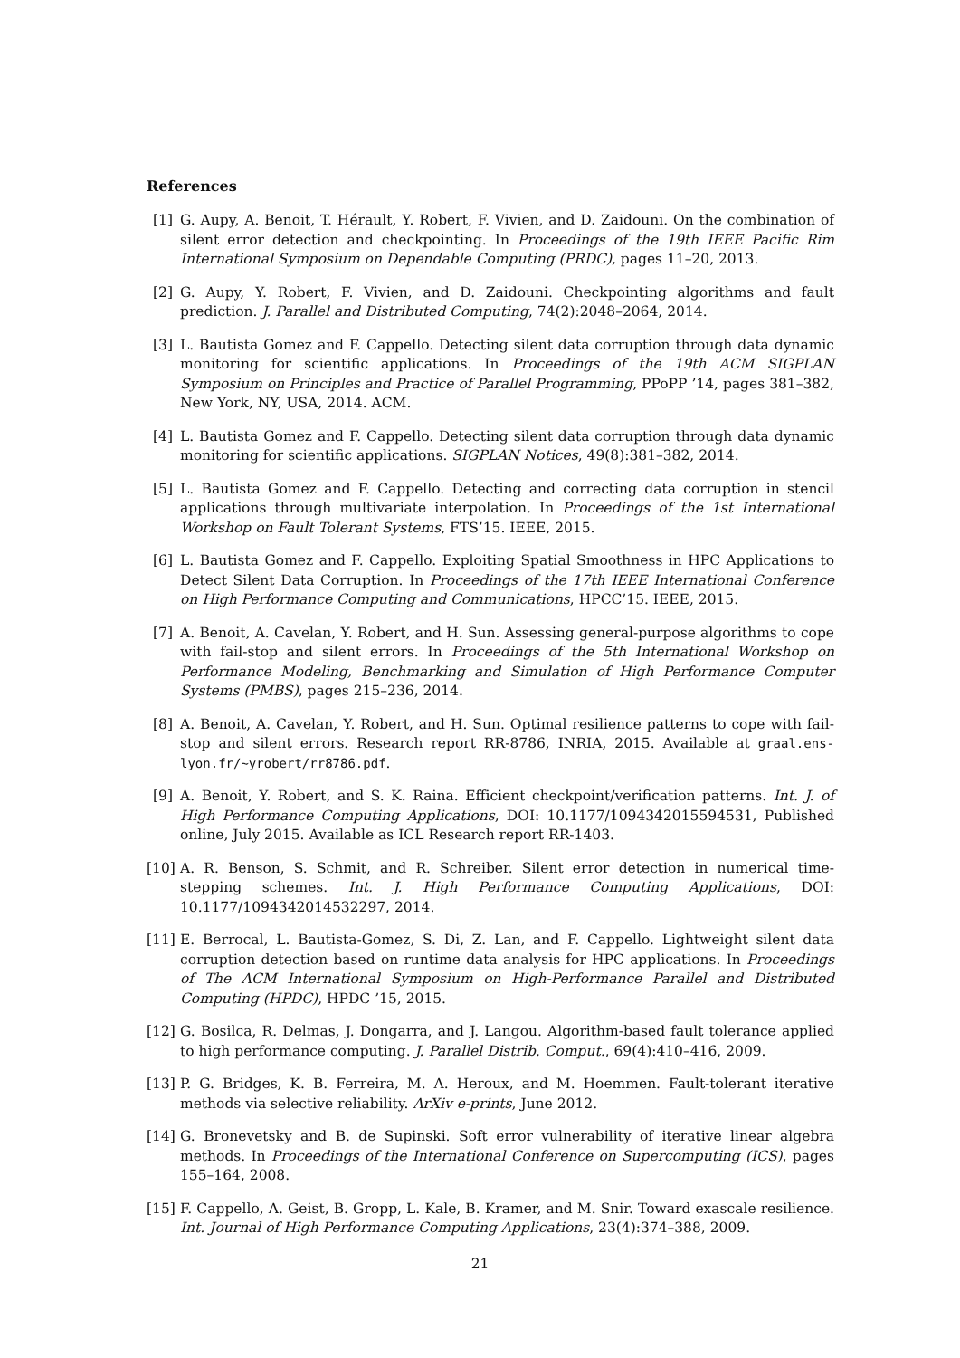References
[1] G. Aupy, A. Benoit, T. Hérault, Y. Robert, F. Vivien, and D. Zaidouni. On the combination of silent error detection and checkpointing. In Proceedings of the 19th IEEE Pacific Rim International Symposium on Dependable Computing (PRDC), pages 11–20, 2013.
[2] G. Aupy, Y. Robert, F. Vivien, and D. Zaidouni. Checkpointing algorithms and fault prediction. J. Parallel and Distributed Computing, 74(2):2048–2064, 2014.
[3] L. Bautista Gomez and F. Cappello. Detecting silent data corruption through data dynamic monitoring for scientific applications. In Proceedings of the 19th ACM SIGPLAN Symposium on Principles and Practice of Parallel Programming, PPoPP ’14, pages 381–382, New York, NY, USA, 2014. ACM.
[4] L. Bautista Gomez and F. Cappello. Detecting silent data corruption through data dynamic monitoring for scientific applications. SIGPLAN Notices, 49(8):381–382, 2014.
[5] L. Bautista Gomez and F. Cappello. Detecting and correcting data corruption in stencil applications through multivariate interpolation. In Proceedings of the 1st International Workshop on Fault Tolerant Systems, FTS’15. IEEE, 2015.
[6] L. Bautista Gomez and F. Cappello. Exploiting Spatial Smoothness in HPC Applications to Detect Silent Data Corruption. In Proceedings of the 17th IEEE International Conference on High Performance Computing and Communications, HPCC’15. IEEE, 2015.
[7] A. Benoit, A. Cavelan, Y. Robert, and H. Sun. Assessing general-purpose algorithms to cope with fail-stop and silent errors. In Proceedings of the 5th International Workshop on Performance Modeling, Benchmarking and Simulation of High Performance Computer Systems (PMBS), pages 215–236, 2014.
[8] A. Benoit, A. Cavelan, Y. Robert, and H. Sun. Optimal resilience patterns to cope with fail-stop and silent errors. Research report RR-8786, INRIA, 2015. Available at graal.ens-lyon.fr/~yrobert/rr8786.pdf.
[9] A. Benoit, Y. Robert, and S. K. Raina. Efficient checkpoint/verification patterns. Int. J. of High Performance Computing Applications, DOI: 10.1177/1094342015594531, Published online, July 2015. Available as ICL Research report RR-1403.
[10]
A. R. Benson, S. Schmit, and R. Schreiber. Silent error detection in numerical time-stepping schemes. Int. J. High Performance Computing Applications, DOI: 10.1177/1094342014532297, 2014.
[11]
E. Berrocal, L. Bautista-Gomez, S. Di, Z. Lan, and F. Cappello. Lightweight silent data corruption detection based on runtime data analysis for HPC applications. In Proceedings of The ACM International Symposium on High-Performance Parallel and Distributed Computing (HPDC), HPDC ’15, 2015.
[12]
G. Bosilca, R. Delmas, J. Dongarra, and J. Langou. Algorithm-based fault tolerance applied to high performance computing. J. Parallel Distrib. Comput., 69(4):410–416, 2009.
[13]
P. G. Bridges, K. B. Ferreira, M. A. Heroux, and M. Hoemmen. Fault-tolerant iterative methods via selective reliability. ArXiv e-prints, June 2012.
[14]
G. Bronevetsky and B. de Supinski. Soft error vulnerability of iterative linear algebra methods. In Proceedings of the International Conference on Supercomputing (ICS), pages 155–164, 2008.
[15]
F. Cappello, A. Geist, B. Gropp, L. Kale, B. Kramer, and M. Snir. Toward exascale resilience. Int. Journal of High Performance Computing Applications, 23(4):374–388, 2009.
21